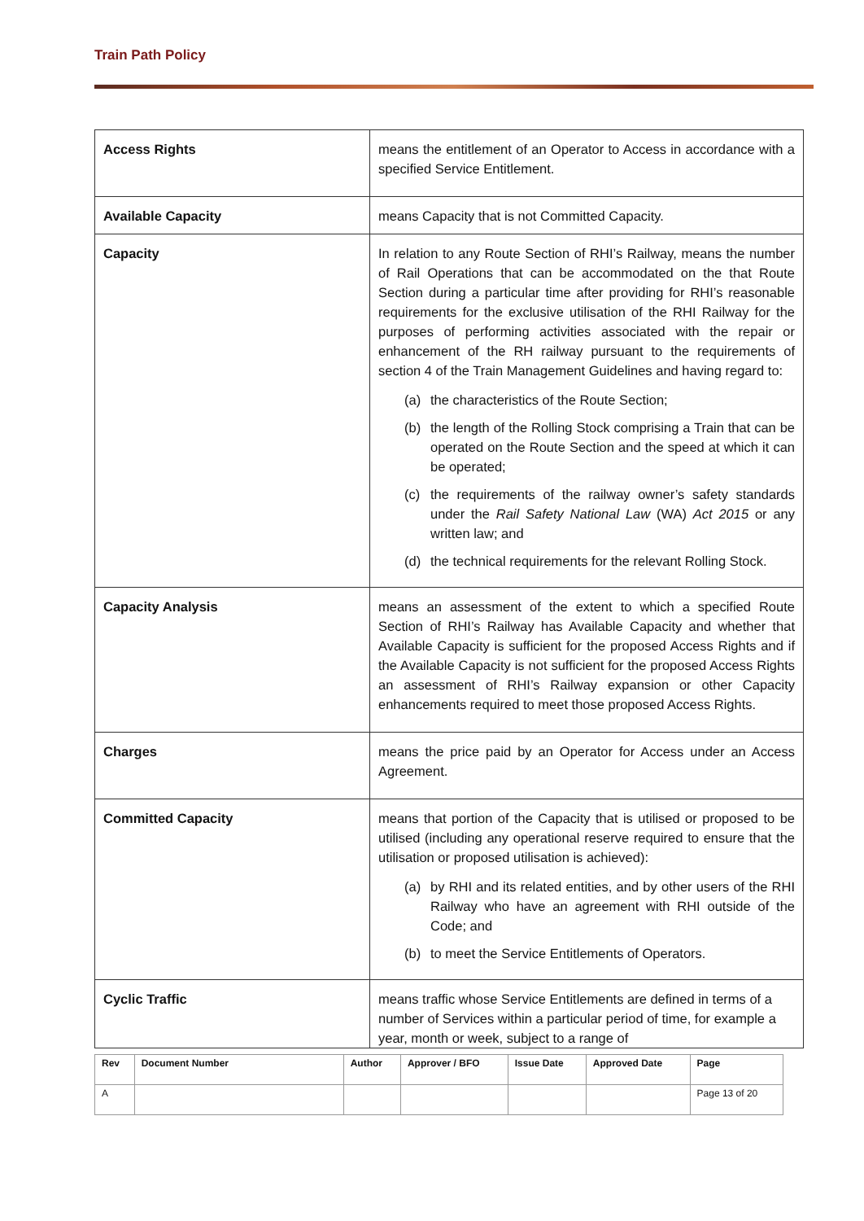Train Path Policy
| Access Rights | means the entitlement of an Operator to Access in accordance with a specified Service Entitlement. |
| Available Capacity | means Capacity that is not Committed Capacity. |
| Capacity | In relation to any Route Section of RHI’s Railway, means the number of Rail Operations that can be accommodated on the that Route Section during a particular time after providing for RHI’s reasonable requirements for the exclusive utilisation of the RHI Railway for the purposes of performing activities associated with the repair or enhancement of the RH railway pursuant to the requirements of section 4 of the Train Management Guidelines and having regard to: (a) the characteristics of the Route Section; (b) the length of the Rolling Stock comprising a Train that can be operated on the Route Section and the speed at which it can be operated; (c) the requirements of the railway owner’s safety standards under the Rail Safety National Law (WA) Act 2015 or any written law; and (d) the technical requirements for the relevant Rolling Stock. |
| Capacity Analysis | means an assessment of the extent to which a specified Route Section of RHI’s Railway has Available Capacity and whether that Available Capacity is sufficient for the proposed Access Rights and if the Available Capacity is not sufficient for the proposed Access Rights an assessment of RHI’s Railway expansion or other Capacity enhancements required to meet those proposed Access Rights. |
| Charges | means the price paid by an Operator for Access under an Access Agreement. |
| Committed Capacity | means that portion of the Capacity that is utilised or proposed to be utilised (including any operational reserve required to ensure that the utilisation or proposed utilisation is achieved): (a) by RHI and its related entities, and by other users of the RHI Railway who have an agreement with RHI outside of the Code; and (b) to meet the Service Entitlements of Operators. |
| Cyclic Traffic | means traffic whose Service Entitlements are defined in terms of a number of Services within a particular period of time, for example a year, month or week, subject to a range of |
| Rev | Document Number | Author | Approver / BFO | Issue Date | Approved Date | Page |
| --- | --- | --- | --- | --- | --- | --- |
| A | | | | | | Page 13 of 20 |